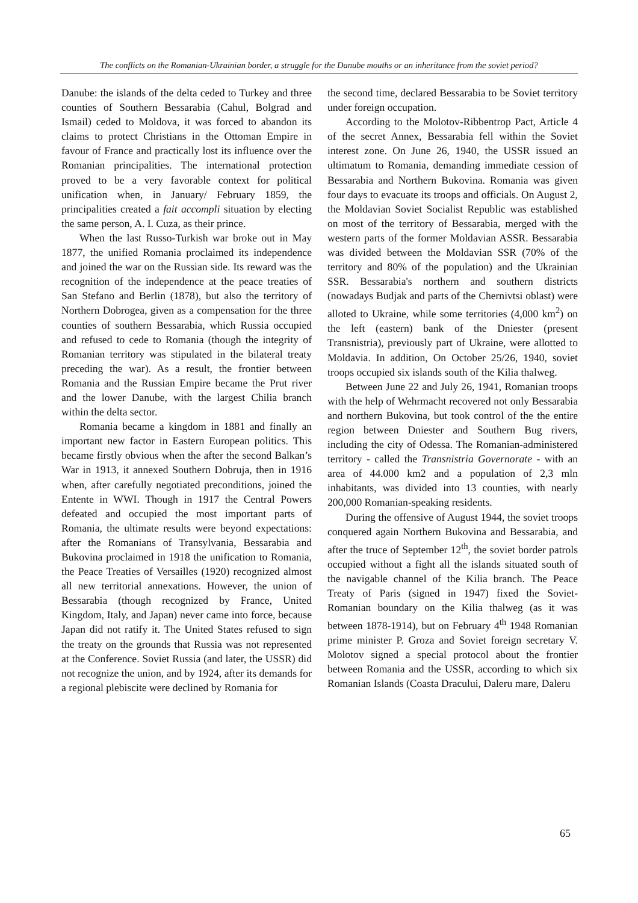The conflicts on the Romanian-Ukrainian border, a struggle for the Danube mouths or an inheritance from the soviet period?
Danube: the islands of the delta ceded to Turkey and three counties of Southern Bessarabia (Cahul, Bolgrad and Ismail) ceded to Moldova, it was forced to abandon its claims to protect Christians in the Ottoman Empire in favour of France and practically lost its influence over the Romanian principalities. The international protection proved to be a very favorable context for political unification when, in January/ February 1859, the principalities created a fait accompli situation by electing the same person, A. I. Cuza, as their prince.
When the last Russo-Turkish war broke out in May 1877, the unified Romania proclaimed its independence and joined the war on the Russian side. Its reward was the recognition of the independence at the peace treaties of San Stefano and Berlin (1878), but also the territory of Northern Dobrogea, given as a compensation for the three counties of southern Bessarabia, which Russia occupied and refused to cede to Romania (though the integrity of Romanian territory was stipulated in the bilateral treaty preceding the war). As a result, the frontier between Romania and the Russian Empire became the Prut river and the lower Danube, with the largest Chilia branch within the delta sector.
Romania became a kingdom in 1881 and finally an important new factor in Eastern European politics. This became firstly obvious when the after the second Balkan’s War in 1913, it annexed Southern Dobruja, then in 1916 when, after carefully negotiated preconditions, joined the Entente in WWI. Though in 1917 the Central Powers defeated and occupied the most important parts of Romania, the ultimate results were beyond expectations: after the Romanians of Transylvania, Bessarabia and Bukovina proclaimed in 1918 the unification to Romania, the Peace Treaties of Versailles (1920) recognized almost all new territorial annexations. However, the union of Bessarabia (though recognized by France, United Kingdom, Italy, and Japan) never came into force, because Japan did not ratify it. The United States refused to sign the treaty on the grounds that Russia was not represented at the Conference. Soviet Russia (and later, the USSR) did not recognize the union, and by 1924, after its demands for a regional plebiscite were declined by Romania for
the second time, declared Bessarabia to be Soviet territory under foreign occupation.
According to the Molotov-Ribbentrop Pact, Article 4 of the secret Annex, Bessarabia fell within the Soviet interest zone. On June 26, 1940, the USSR issued an ultimatum to Romania, demanding immediate cession of Bessarabia and Northern Bukovina. Romania was given four days to evacuate its troops and officials. On August 2, the Moldavian Soviet Socialist Republic was established on most of the territory of Bessarabia, merged with the western parts of the former Moldavian ASSR. Bessarabia was divided between the Moldavian SSR (70% of the territory and 80% of the population) and the Ukrainian SSR. Bessarabia's northern and southern districts (nowadays Budjak and parts of the Chernivtsi oblast) were alloted to Ukraine, while some territories (4,000 km<sup>2</sup>) on the left (eastern) bank of the Dniester (present Transnistria), previously part of Ukraine, were allotted to Moldavia. In addition, On October 25/26, 1940, soviet troops occupied six islands south of the Kilia thalweg.
Between June 22 and July 26, 1941, Romanian troops with the help of Wehrmacht recovered not only Bessarabia and northern Bukovina, but took control of the the entire region between Dniester and Southern Bug rivers, including the city of Odessa. The Romanian-administered territory - called the Transnistria Governorate - with an area of 44.000 km2 and a population of 2,3 mln inhabitants, was divided into 13 counties, with nearly 200,000 Romanian-speaking residents.
During the offensive of August 1944, the soviet troops conquered again Northern Bukovina and Bessarabia, and after the truce of September 12<sup>th</sup>, the soviet border patrols occupied without a fight all the islands situated south of the navigable channel of the Kilia branch. The Peace Treaty of Paris (signed in 1947) fixed the Soviet-Romanian boundary on the Kilia thalweg (as it was between 1878-1914), but on February 4<sup>th</sup> 1948 Romanian prime minister P. Groza and Soviet foreign secretary V. Molotov signed a special protocol about the frontier between Romania and the USSR, according to which six Romanian Islands (Coasta Dracului, Daleru mare, Daleru
65